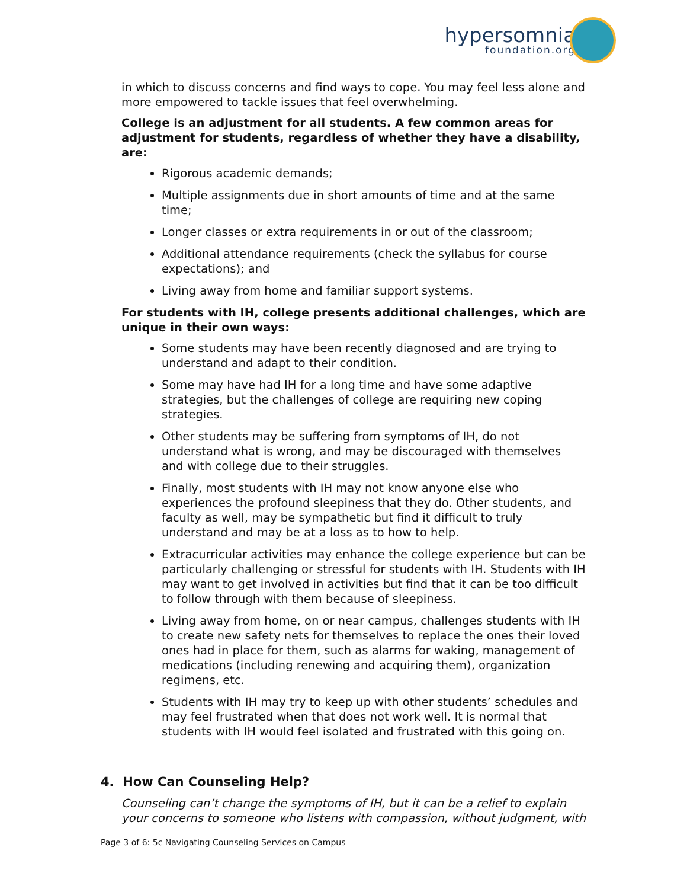hypersomnia
foundation.org
in which to discuss concerns and find ways to cope. You may feel less alone and more empowered to tackle issues that feel overwhelming.
College is an adjustment for all students. A few common areas for adjustment for students, regardless of whether they have a disability, are:
Rigorous academic demands;
Multiple assignments due in short amounts of time and at the same time;
Longer classes or extra requirements in or out of the classroom;
Additional attendance requirements (check the syllabus for course expectations); and
Living away from home and familiar support systems.
For students with IH, college presents additional challenges, which are unique in their own ways:
Some students may have been recently diagnosed and are trying to understand and adapt to their condition.
Some may have had IH for a long time and have some adaptive strategies, but the challenges of college are requiring new coping strategies.
Other students may be suffering from symptoms of IH, do not understand what is wrong, and may be discouraged with themselves and with college due to their struggles.
Finally, most students with IH may not know anyone else who experiences the profound sleepiness that they do. Other students, and faculty as well, may be sympathetic but find it difficult to truly understand and may be at a loss as to how to help.
Extracurricular activities may enhance the college experience but can be particularly challenging or stressful for students with IH. Students with IH may want to get involved in activities but find that it can be too difficult to follow through with them because of sleepiness.
Living away from home, on or near campus, challenges students with IH to create new safety nets for themselves to replace the ones their loved ones had in place for them, such as alarms for waking, management of medications (including renewing and acquiring them), organization regimens, etc.
Students with IH may try to keep up with other students’ schedules and may feel frustrated when that does not work well. It is normal that students with IH would feel isolated and frustrated with this going on.
4. How Can Counseling Help?
Counseling can’t change the symptoms of IH, but it can be a relief to explain your concerns to someone who listens with compassion, without judgment, with
Page 3 of 6: 5c Navigating Counseling Services on Campus